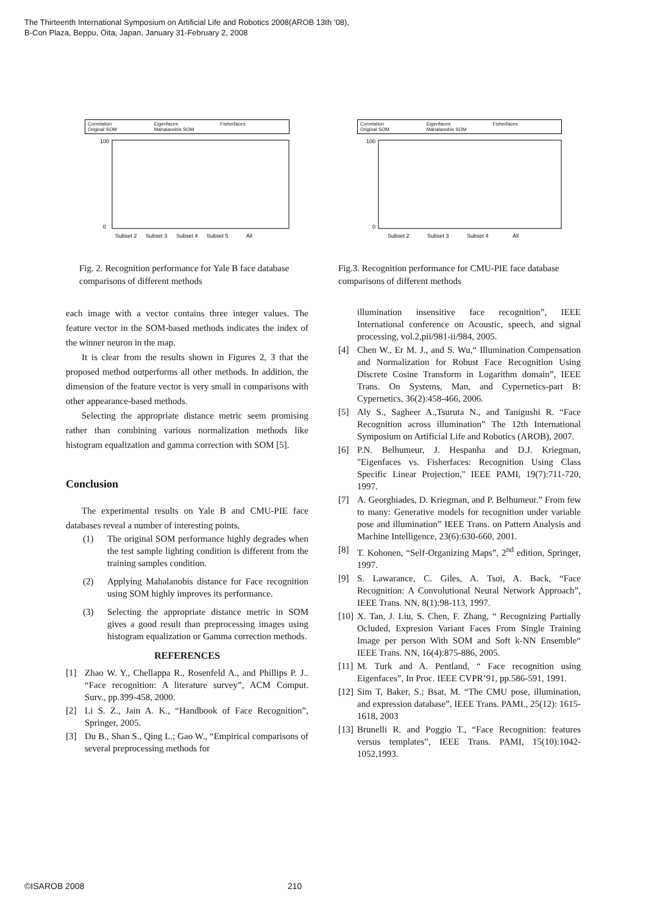The Thirteenth International Symposium on Artificial Life and Robotics 2008(AROB 13th ’08),
B-Con Plaza, Beppu, Oita, Japan, January 31-February 2, 2008
Correlation Eigenfaces Fisherfaces Original SOM Mahalanobis SOM
100
0
Subset 2
Subset 3
Subset 4
Subset 5
All
Fig. 2. Recognition performance for Yale B face database comparisons of different methods
each image with a vector contains three integer values. The feature vector in the SOM-based methods indicates the index of the winner neuron in the map.
It is clear from the results shown in Figures 2, 3 that the proposed method outperforms all other methods. In addition, the dimension of the feature vector is very small in comparisons with other appearance-based methods.
Selecting the appropriate distance metric seem promising rather than combining various normalization methods like histogram equalization and gamma correction with SOM [5].
Conclusion
The experimental results on Yale B and CMU-PIE face databases reveal a number of interesting points,
(1) The original SOM performance highly degrades when the test sample lighting condition is different from the training samples condition.
(2) Applying Mahalanobis distance for Face recognition using SOM highly improves its performance.
(3) Selecting the appropriate distance metric in SOM gives a good result than preprocessing images using histogram equalization or Gamma correction methods.
REFERENCES
[1] Zhao W. Y., Chellappa R., Rosenfeld A., and Phillips P. J.. “Face recognition: A literature survey”, ACM Comput. Surv., pp.399-458, 2000.
[2] Li S. Z., Jain A. K., “Handbook of Face Recognition”, Springer, 2005.
[3] Du B., Shan S., Qing L.; Gao W., “Empirical comparisons of several preprocessing methods for
Correlation Eigenfaces Fisherfaces Original SOM Mahalanobis SOM
100
0
Subset 2
Subset 3
Subset 4
All
Fig.3. Recognition performance for CMU-PIE face database comparisons of different methods
illumination insensitive face recognition”, IEEE International conference on Acoustic, speech, and signal processing, vol.2,pii/981-ii/984, 2005.
[4] Chen W., Er M. J., and S. Wu,“ Illumination Compensation and Normalization for Robust Face Recognition Using Discrete Cosine Transform in Logarithm domain”, IEEE Trans. On Systems, Man, and Cypernetics-part B: Cypernetics, 36(2):458-466, 2006.
[5] Aly S., Sagheer A.,Tsuruta N., and Tanigushi R. “Face Recognition across illumination” The 12th International Symposium on Artificial Life and Robotics (AROB), 2007.
[6] P.N. Belhumeur, J. Hespanha and D.J. Kriegman, "Eigenfaces vs. Fisherfaces: Recognition Using Class Specific Linear Projection," IEEE PAMI, 19(7):711-720, 1997.
[7] A. Georghiades, D. Kriegman, and P. Belhumeur.” From few to many: Generative models for recognition under variable pose and illumination” IEEE Trans. on Pattern Analysis and Machine Intelligence, 23(6):630-660, 2001.
[8] T. Kohonen, “Self-Organizing Maps”, 2<sup>nd</sup> edition, Springer, 1997.
[9] S. Lawarance, C. Giles, A. Tsoi, A. Back, “Face Recognition: A Convolutional Neural Network Approach”, IEEE Trans. NN, 8(1):98-113, 1997.
[10] X. Tan, J. Liu, S. Chen, F. Zhang, “ Recognizing Partially Ocluded, Expresion Variant Faces From Single Training Image per person With SOM and Soft k-NN Ensemble“ IEEE Trans. NN, 16(4):875-886, 2005.
[11] M. Turk and A. Pentland, “ Face recognition using Eigenfaces”, In Proc. IEEE CVPR’91, pp.586-591, 1991.
[12] Sim T, Baker, S.; Bsat, M. “The CMU pose, illumination, and expression database”, IEEE Trans. PAMI., 25(12): 1615-1618, 2003
[13] Brunelli R. and Poggio T., “Face Recognition: features versus templates”, IEEE Trans. PAMI, 15(10):1042-1052,1993.
©ISAROB 2008 210